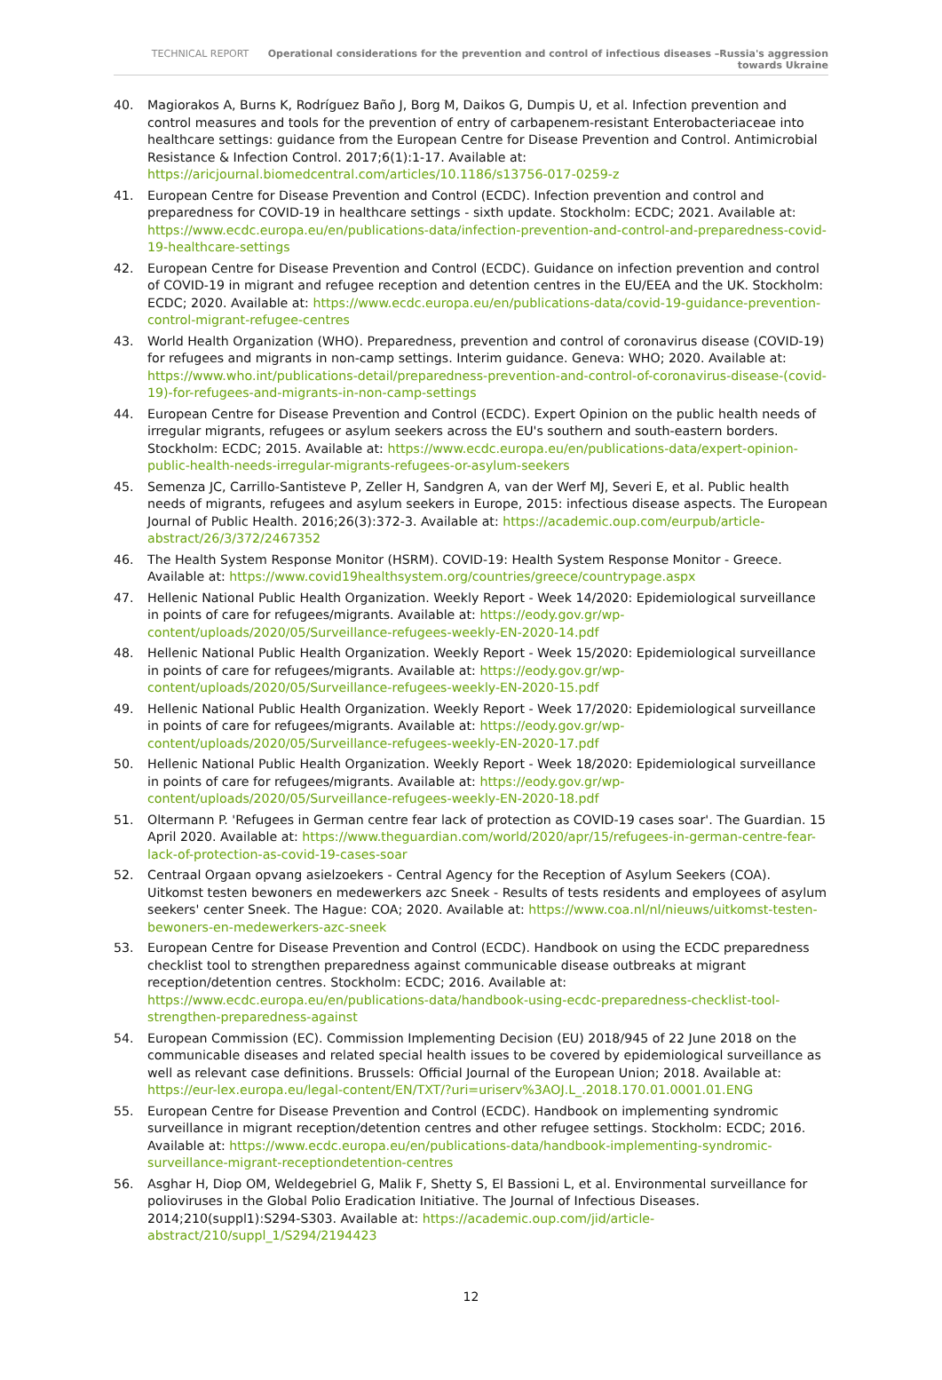TECHNICAL REPORT Operational considerations for the prevention and control of infectious diseases –Russia's aggression towards Ukraine
40. Magiorakos A, Burns K, Rodríguez Baño J, Borg M, Daikos G, Dumpis U, et al. Infection prevention and control measures and tools for the prevention of entry of carbapenem-resistant Enterobacteriaceae into healthcare settings: guidance from the European Centre for Disease Prevention and Control. Antimicrobial Resistance & Infection Control. 2017;6(1):1-17. Available at: https://aricjournal.biomedcentral.com/articles/10.1186/s13756-017-0259-z
41. European Centre for Disease Prevention and Control (ECDC). Infection prevention and control and preparedness for COVID-19 in healthcare settings - sixth update. Stockholm: ECDC; 2021. Available at: https://www.ecdc.europa.eu/en/publications-data/infection-prevention-and-control-and-preparedness-covid-19-healthcare-settings
42. European Centre for Disease Prevention and Control (ECDC). Guidance on infection prevention and control of COVID-19 in migrant and refugee reception and detention centres in the EU/EEA and the UK. Stockholm: ECDC; 2020. Available at: https://www.ecdc.europa.eu/en/publications-data/covid-19-guidance-prevention-control-migrant-refugee-centres
43. World Health Organization (WHO). Preparedness, prevention and control of coronavirus disease (COVID-19) for refugees and migrants in non-camp settings. Interim guidance. Geneva: WHO; 2020. Available at: https://www.who.int/publications-detail/preparedness-prevention-and-control-of-coronavirus-disease-(covid-19)-for-refugees-and-migrants-in-non-camp-settings
44. European Centre for Disease Prevention and Control (ECDC). Expert Opinion on the public health needs of irregular migrants, refugees or asylum seekers across the EU's southern and south-eastern borders. Stockholm: ECDC; 2015. Available at: https://www.ecdc.europa.eu/en/publications-data/expert-opinion-public-health-needs-irregular-migrants-refugees-or-asylum-seekers
45. Semenza JC, Carrillo-Santisteve P, Zeller H, Sandgren A, van der Werf MJ, Severi E, et al. Public health needs of migrants, refugees and asylum seekers in Europe, 2015: infectious disease aspects. The European Journal of Public Health. 2016;26(3):372-3. Available at: https://academic.oup.com/eurpub/article-abstract/26/3/372/2467352
46. The Health System Response Monitor (HSRM). COVID-19: Health System Response Monitor - Greece. Available at: https://www.covid19healthsystem.org/countries/greece/countrypage.aspx
47. Hellenic National Public Health Organization. Weekly Report - Week 14/2020: Epidemiological surveillance in points of care for refugees/migrants. Available at: https://eody.gov.gr/wp-content/uploads/2020/05/Surveillance-refugees-weekly-EN-2020-14.pdf
48. Hellenic National Public Health Organization. Weekly Report - Week 15/2020: Epidemiological surveillance in points of care for refugees/migrants. Available at: https://eody.gov.gr/wp-content/uploads/2020/05/Surveillance-refugees-weekly-EN-2020-15.pdf
49. Hellenic National Public Health Organization. Weekly Report - Week 17/2020: Epidemiological surveillance in points of care for refugees/migrants. Available at: https://eody.gov.gr/wp-content/uploads/2020/05/Surveillance-refugees-weekly-EN-2020-17.pdf
50. Hellenic National Public Health Organization. Weekly Report - Week 18/2020: Epidemiological surveillance in points of care for refugees/migrants. Available at: https://eody.gov.gr/wp-content/uploads/2020/05/Surveillance-refugees-weekly-EN-2020-18.pdf
51. Oltermann P. 'Refugees in German centre fear lack of protection as COVID-19 cases soar'. The Guardian. 15 April 2020. Available at: https://www.theguardian.com/world/2020/apr/15/refugees-in-german-centre-fear-lack-of-protection-as-covid-19-cases-soar
52. Centraal Orgaan opvang asielzoekers - Central Agency for the Reception of Asylum Seekers (COA). Uitkomst testen bewoners en medewerkers azc Sneek - Results of tests residents and employees of asylum seekers' center Sneek. The Hague: COA; 2020. Available at: https://www.coa.nl/nl/nieuws/uitkomst-testen-bewoners-en-medewerkers-azc-sneek
53. European Centre for Disease Prevention and Control (ECDC). Handbook on using the ECDC preparedness checklist tool to strengthen preparedness against communicable disease outbreaks at migrant reception/detention centres. Stockholm: ECDC; 2016. Available at: https://www.ecdc.europa.eu/en/publications-data/handbook-using-ecdc-preparedness-checklist-tool-strengthen-preparedness-against
54. European Commission (EC). Commission Implementing Decision (EU) 2018/945 of 22 June 2018 on the communicable diseases and related special health issues to be covered by epidemiological surveillance as well as relevant case definitions. Brussels: Official Journal of the European Union; 2018. Available at: https://eur-lex.europa.eu/legal-content/EN/TXT/?uri=uriserv%3AOJ.L_.2018.170.01.0001.01.ENG
55. European Centre for Disease Prevention and Control (ECDC). Handbook on implementing syndromic surveillance in migrant reception/detention centres and other refugee settings. Stockholm: ECDC; 2016. Available at: https://www.ecdc.europa.eu/en/publications-data/handbook-implementing-syndromic-surveillance-migrant-receptiondetention-centres
56. Asghar H, Diop OM, Weldegebriel G, Malik F, Shetty S, El Bassioni L, et al. Environmental surveillance for polioviruses in the Global Polio Eradication Initiative. The Journal of Infectious Diseases. 2014;210(suppl1):S294-S303. Available at: https://academic.oup.com/jid/article-abstract/210/suppl_1/S294/2194423
12